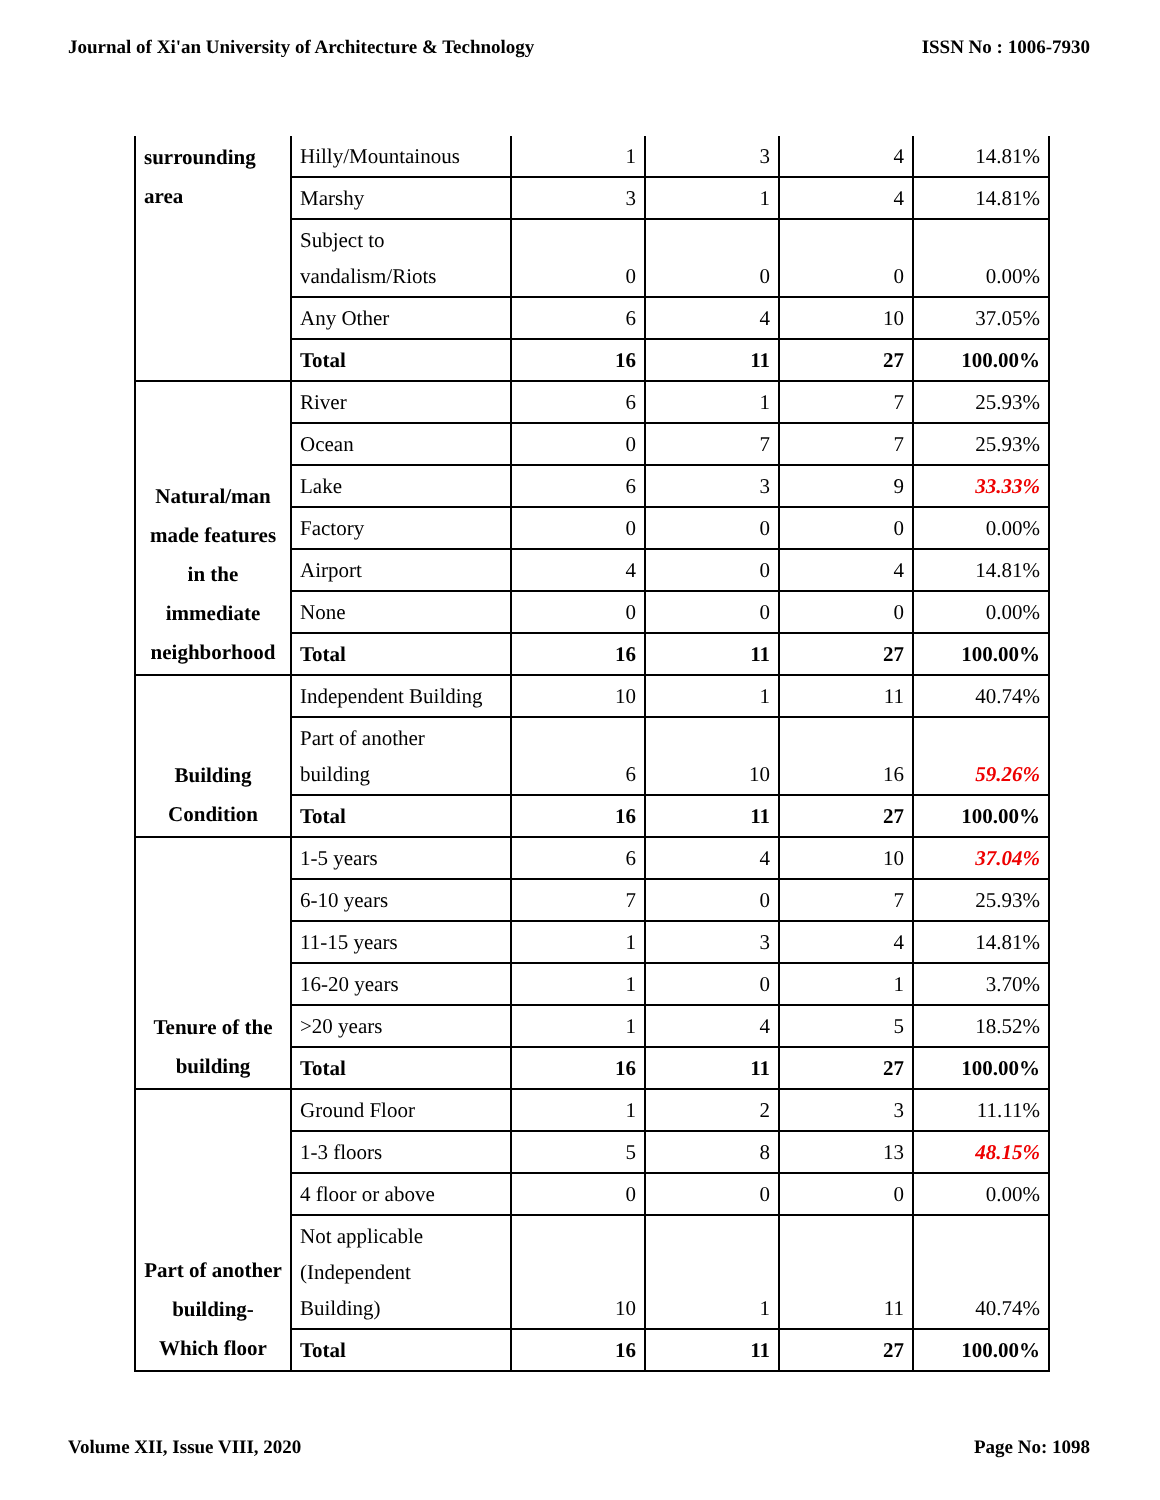Journal of Xi'an University of Architecture & Technology ISSN No : 1006-7930
| surrounding area | Hilly/Mountainous | 1 | 3 | 4 | 14.81% |
| | Marshy | 3 | 1 | 4 | 14.81% |
| | Subject to vandalism/Riots | 0 | 0 | 0 | 0.00% |
| | Any Other | 6 | 4 | 10 | 37.05% |
| | Total | 16 | 11 | 27 | 100.00% |
| Natural/man made features in the immediate neighborhood | River | 6 | 1 | 7 | 25.93% |
| | Ocean | 0 | 7 | 7 | 25.93% |
| | Lake | 6 | 3 | 9 | 33.33% |
| | Factory | 0 | 0 | 0 | 0.00% |
| | Airport | 4 | 0 | 4 | 14.81% |
| | None | 0 | 0 | 0 | 0.00% |
| | Total | 16 | 11 | 27 | 100.00% |
| Building Condition | Independent Building | 10 | 1 | 11 | 40.74% |
| | Part of another building | 6 | 10 | 16 | 59.26% |
| | Total | 16 | 11 | 27 | 100.00% |
| Tenure of the building | 1-5 years | 6 | 4 | 10 | 37.04% |
| | 6-10 years | 7 | 0 | 7 | 25.93% |
| | 11-15 years | 1 | 3 | 4 | 14.81% |
| | 16-20 years | 1 | 0 | 1 | 3.70% |
| | >20 years | 1 | 4 | 5 | 18.52% |
| | Total | 16 | 11 | 27 | 100.00% |
| Part of another building- Which floor | Ground Floor | 1 | 2 | 3 | 11.11% |
| | 1-3 floors | 5 | 8 | 13 | 48.15% |
| | 4 floor or above | 0 | 0 | 0 | 0.00% |
| | Not applicable (Independent Building) | 10 | 1 | 11 | 40.74% |
| | Total | 16 | 11 | 27 | 100.00% |
Volume XII, Issue VIII, 2020 Page No: 1098